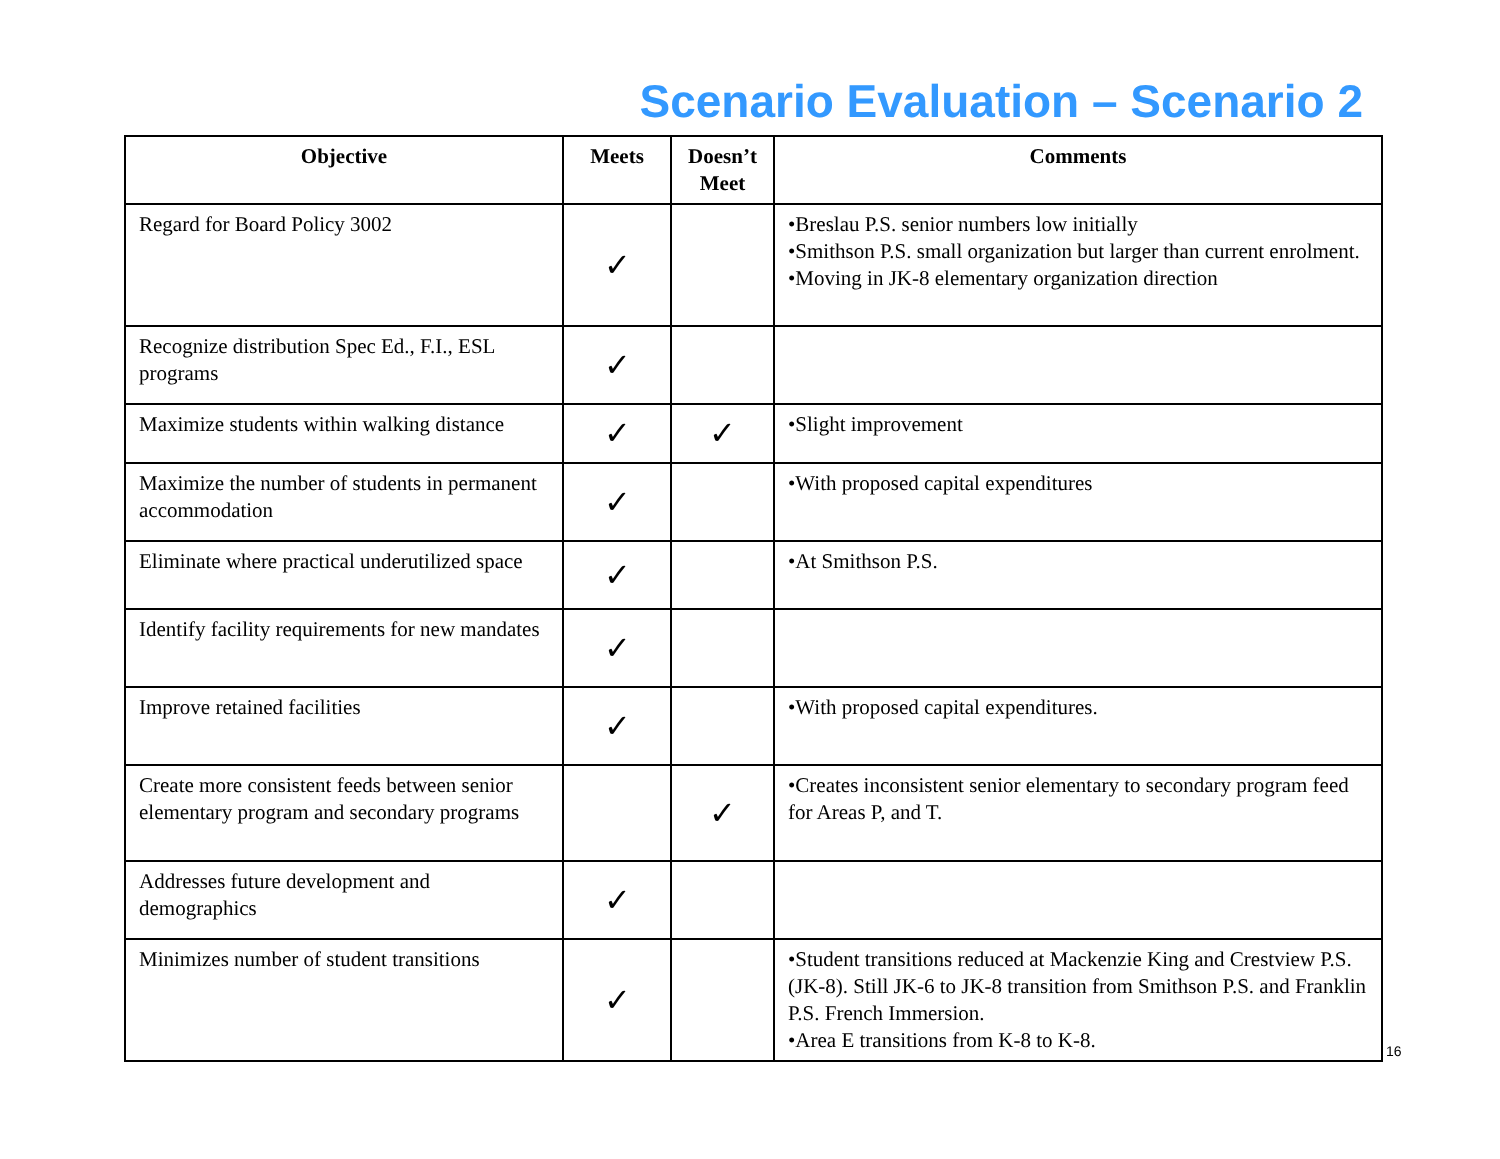Scenario Evaluation – Scenario 2
| Objective | Meets | Doesn’t Meet | Comments |
| --- | --- | --- | --- |
| Regard for Board Policy 3002 | ✓ | | •Breslau P.S. senior numbers low initially •Smithson P.S. small organization but larger than current enrolment. •Moving in JK-8 elementary organization direction |
| Recognize distribution Spec Ed., F.I., ESL programs | ✓ | | |
| Maximize students within walking distance | ✓ | ✓ | •Slight improvement |
| Maximize the number of students in permanent accommodation | ✓ | | •With proposed capital expenditures |
| Eliminate where practical underutilized space | ✓ | | •At Smithson P.S. |
| Identify facility requirements for new mandates | ✓ | | |
| Improve retained facilities | ✓ | | •With proposed capital expenditures. |
| Create more consistent feeds between senior elementary program and secondary programs | | ✓ | •Creates inconsistent senior elementary to secondary program feed for Areas P, and T. |
| Addresses future development and demographics | ✓ | | |
| Minimizes number of student transitions | ✓ | | •Student transitions reduced at Mackenzie King and Crestview P.S. (JK-8). Still JK-6 to JK-8 transition from Smithson P.S. and Franklin P.S. French Immersion. •Area E transitions from K-8 to K-8. |
16